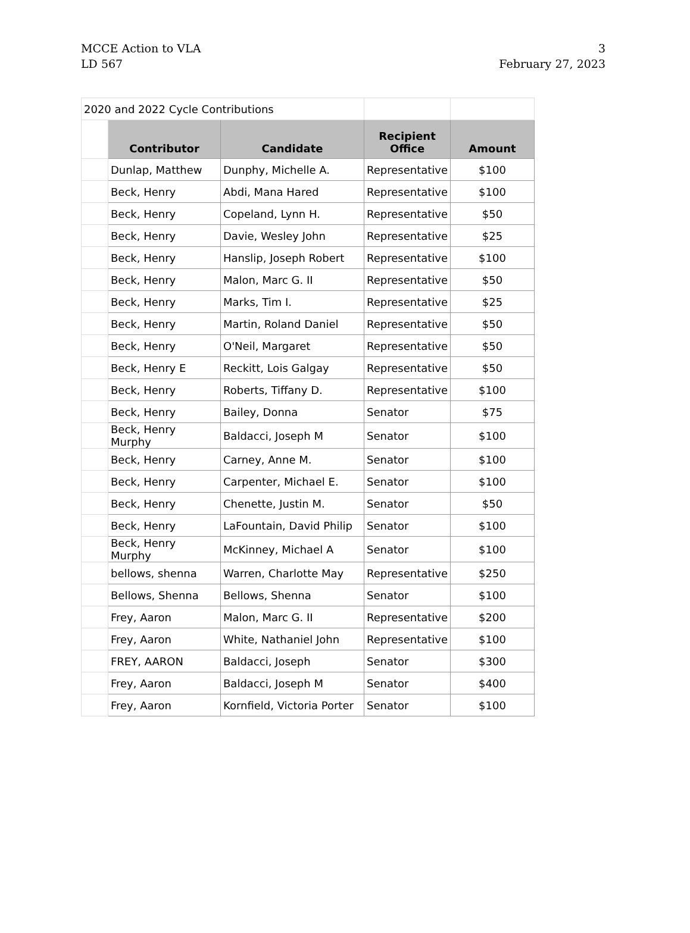MCCE Action to VLA
LD 567
3
February 27, 2023
| 2020 and 2022 Cycle Contributions | | | | |
| | Contributor | Candidate | Recipient Office | Amount |
| | Dunlap, Matthew | Dunphy, Michelle A. | Representative | $100 |
| | Beck, Henry | Abdi, Mana Hared | Representative | $100 |
| | Beck, Henry | Copeland, Lynn H. | Representative | $50 |
| | Beck, Henry | Davie, Wesley John | Representative | $25 |
| | Beck, Henry | Hanslip, Joseph Robert | Representative | $100 |
| | Beck, Henry | Malon, Marc G. II | Representative | $50 |
| | Beck, Henry | Marks, Tim I. | Representative | $25 |
| | Beck, Henry | Martin, Roland Daniel | Representative | $50 |
| | Beck, Henry | O'Neil, Margaret | Representative | $50 |
| | Beck, Henry E | Reckitt, Lois Galgay | Representative | $50 |
| | Beck, Henry | Roberts, Tiffany D. | Representative | $100 |
| | Beck, Henry | Bailey, Donna | Senator | $75 |
| | Beck, Henry Murphy | Baldacci, Joseph M | Senator | $100 |
| | Beck, Henry | Carney, Anne M. | Senator | $100 |
| | Beck, Henry | Carpenter, Michael E. | Senator | $100 |
| | Beck, Henry | Chenette, Justin M. | Senator | $50 |
| | Beck, Henry | LaFountain, David Philip | Senator | $100 |
| | Beck, Henry Murphy | McKinney, Michael A | Senator | $100 |
| | bellows, shenna | Warren, Charlotte May | Representative | $250 |
| | Bellows, Shenna | Bellows, Shenna | Senator | $100 |
| | Frey, Aaron | Malon, Marc G. II | Representative | $200 |
| | Frey, Aaron | White, Nathaniel John | Representative | $100 |
| | FREY, AARON | Baldacci, Joseph | Senator | $300 |
| | Frey, Aaron | Baldacci, Joseph M | Senator | $400 |
| | Frey, Aaron | Kornfield, Victoria Porter | Senator | $100 |